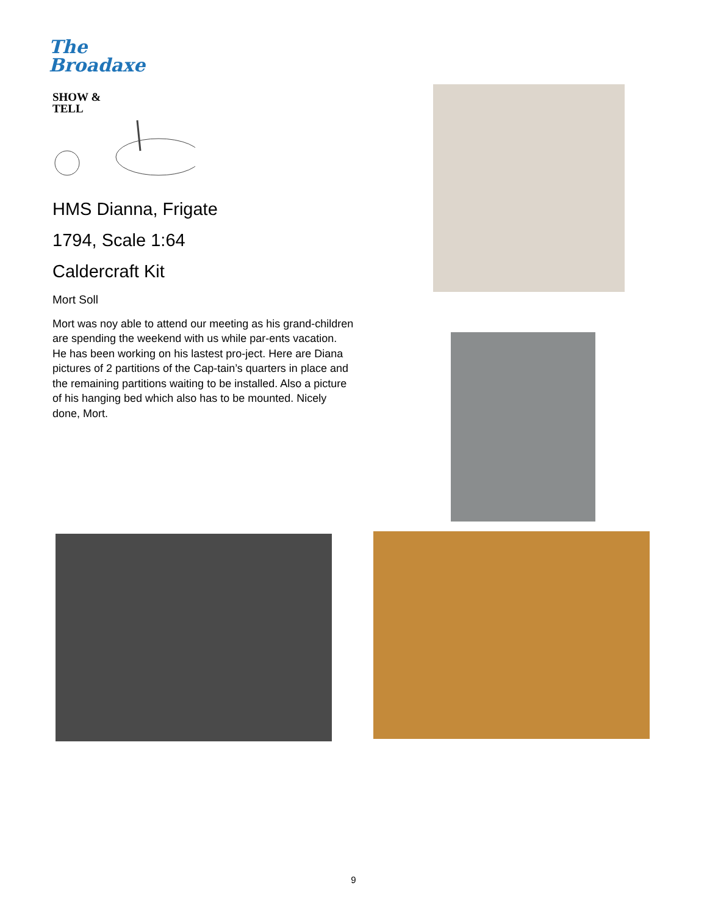The
Broadaxe
SHOW &
TELL
HMS Dianna, Frigate
1794, Scale 1:64
Caldercraft Kit
Mort Soll
Mort was noy able to attend our meeting as his grand-children are spending the weekend with us while par-ents vacation. He has been working on his lastest pro-ject. Here are Diana pictures of 2 partitions of the Cap-tain’s quarters in place and the remaining partitions waiting to be installed. Also a picture of his hanging bed which also has to be mounted. Nicely done, Mort.
9